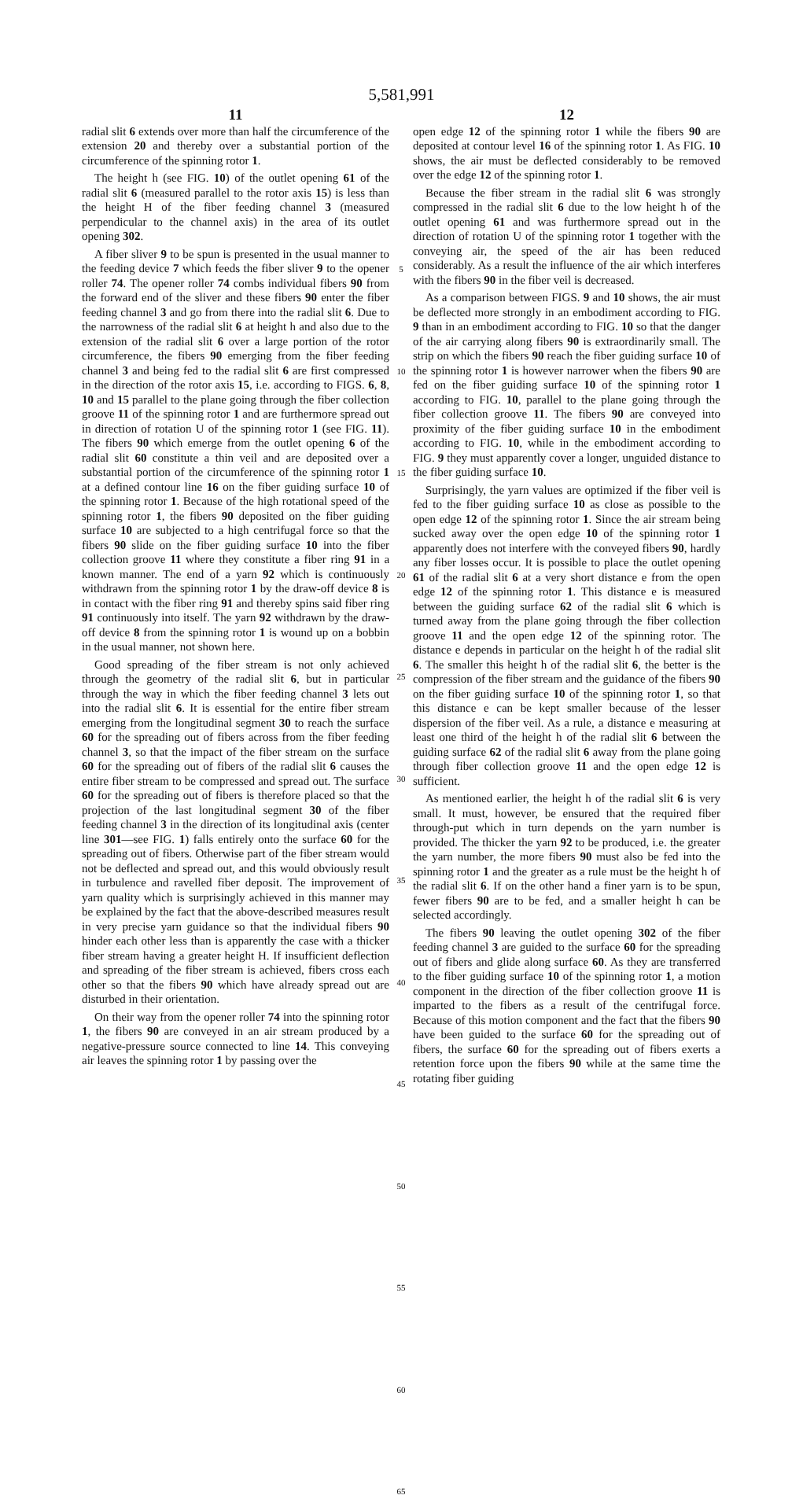5,581,991
11
radial slit 6 extends over more than half the circumference of the extension 20 and thereby over a substantial portion of the circumference of the spinning rotor 1.
The height h (see FIG. 10) of the outlet opening 61 of the radial slit 6 (measured parallel to the rotor axis 15) is less than the height H of the fiber feeding channel 3 (measured perpendicular to the channel axis) in the area of its outlet opening 302.
A fiber sliver 9 to be spun is presented in the usual manner to the feeding device 7 which feeds the fiber sliver 9 to the opener roller 74. The opener roller 74 combs individual fibers 90 from the forward end of the sliver and these fibers 90 enter the fiber feeding channel 3 and go from there into the radial slit 6. Due to the narrowness of the radial slit 6 at height h and also due to the extension of the radial slit 6 over a large portion of the rotor circumference, the fibers 90 emerging from the fiber feeding channel 3 and being fed to the radial slit 6 are first compressed in the direction of the rotor axis 15, i.e. according to FIGS. 6, 8, 10 and 15 parallel to the plane going through the fiber collection groove 11 of the spinning rotor 1 and are furthermore spread out in direction of rotation U of the spinning rotor 1 (see FIG. 11). The fibers 90 which emerge from the outlet opening 6 of the radial slit 60 constitute a thin veil and are deposited over a substantial portion of the circumference of the spinning rotor 1 at a defined contour line 16 on the fiber guiding surface 10 of the spinning rotor 1. Because of the high rotational speed of the spinning rotor 1, the fibers 90 deposited on the fiber guiding surface 10 are subjected to a high centrifugal force so that the fibers 90 slide on the fiber guiding surface 10 into the fiber collection groove 11 where they constitute a fiber ring 91 in a known manner. The end of a yarn 92 which is continuously withdrawn from the spinning rotor 1 by the draw-off device 8 is in contact with the fiber ring 91 and thereby spins said fiber ring 91 continuously into itself. The yarn 92 withdrawn by the draw-off device 8 from the spinning rotor 1 is wound up on a bobbin in the usual manner, not shown here.
Good spreading of the fiber stream is not only achieved through the geometry of the radial slit 6, but in particular through the way in which the fiber feeding channel 3 lets out into the radial slit 6. It is essential for the entire fiber stream emerging from the longitudinal segment 30 to reach the surface 60 for the spreading out of fibers across from the fiber feeding channel 3, so that the impact of the fiber stream on the surface 60 for the spreading out of fibers of the radial slit 6 causes the entire fiber stream to be compressed and spread out. The surface 60 for the spreading out of fibers is therefore placed so that the projection of the last longitudinal segment 30 of the fiber feeding channel 3 in the direction of its longitudinal axis (center line 301—see FIG. 1) falls entirely onto the surface 60 for the spreading out of fibers. Otherwise part of the fiber stream would not be deflected and spread out, and this would obviously result in turbulence and ravelled fiber deposit. The improvement of yarn quality which is surprisingly achieved in this manner may be explained by the fact that the above-described measures result in very precise yarn guidance so that the individual fibers 90 hinder each other less than is apparently the case with a thicker fiber stream having a greater height H. If insufficient deflection and spreading of the fiber stream is achieved, fibers cross each other so that the fibers 90 which have already spread out are disturbed in their orientation.
On their way from the opener roller 74 into the spinning rotor 1, the fibers 90 are conveyed in an air stream produced by a negative-pressure source connected to line 14. This conveying air leaves the spinning rotor 1 by passing over the
5
10
15
20
25
30
35
40
45
50
55
60
65
12
open edge 12 of the spinning rotor 1 while the fibers 90 are deposited at contour level 16 of the spinning rotor 1. As FIG. 10 shows, the air must be deflected considerably to be removed over the edge 12 of the spinning rotor 1.
Because the fiber stream in the radial slit 6 was strongly compressed in the radial slit 6 due to the low height h of the outlet opening 61 and was furthermore spread out in the direction of rotation U of the spinning rotor 1 together with the conveying air, the speed of the air has been reduced considerably. As a result the influence of the air which interferes with the fibers 90 in the fiber veil is decreased.
As a comparison between FIGS. 9 and 10 shows, the air must be deflected more strongly in an embodiment according to FIG. 9 than in an embodiment according to FIG. 10 so that the danger of the air carrying along fibers 90 is extraordinarily small. The strip on which the fibers 90 reach the fiber guiding surface 10 of the spinning rotor 1 is however narrower when the fibers 90 are fed on the fiber guiding surface 10 of the spinning rotor 1 according to FIG. 10, parallel to the plane going through the fiber collection groove 11. The fibers 90 are conveyed into proximity of the fiber guiding surface 10 in the embodiment according to FIG. 10, while in the embodiment according to FIG. 9 they must apparently cover a longer, unguided distance to the fiber guiding surface 10.
Surprisingly, the yarn values are optimized if the fiber veil is fed to the fiber guiding surface 10 as close as possible to the open edge 12 of the spinning rotor 1. Since the air stream being sucked away over the open edge 10 of the spinning rotor 1 apparently does not interfere with the conveyed fibers 90, hardly any fiber losses occur. It is possible to place the outlet opening 61 of the radial slit 6 at a very short distance e from the open edge 12 of the spinning rotor 1. This distance e is measured between the guiding surface 62 of the radial slit 6 which is turned away from the plane going through the fiber collection groove 11 and the open edge 12 of the spinning rotor. The distance e depends in particular on the height h of the radial slit 6. The smaller this height h of the radial slit 6, the better is the compression of the fiber stream and the guidance of the fibers 90 on the fiber guiding surface 10 of the spinning rotor 1, so that this distance e can be kept smaller because of the lesser dispersion of the fiber veil. As a rule, a distance e measuring at least one third of the height h of the radial slit 6 between the guiding surface 62 of the radial slit 6 away from the plane going through fiber collection groove 11 and the open edge 12 is sufficient.
As mentioned earlier, the height h of the radial slit 6 is very small. It must, however, be ensured that the required fiber through-put which in turn depends on the yarn number is provided. The thicker the yarn 92 to be produced, i.e. the greater the yarn number, the more fibers 90 must also be fed into the spinning rotor 1 and the greater as a rule must be the height h of the radial slit 6. If on the other hand a finer yarn is to be spun, fewer fibers 90 are to be fed, and a smaller height h can be selected accordingly.
The fibers 90 leaving the outlet opening 302 of the fiber feeding channel 3 are guided to the surface 60 for the spreading out of fibers and glide along surface 60. As they are transferred to the fiber guiding surface 10 of the spinning rotor 1, a motion component in the direction of the fiber collection groove 11 is imparted to the fibers as a result of the centrifugal force. Because of this motion component and the fact that the fibers 90 have been guided to the surface 60 for the spreading out of fibers, the surface 60 for the spreading out of fibers exerts a retention force upon the fibers 90 while at the same time the rotating fiber guiding